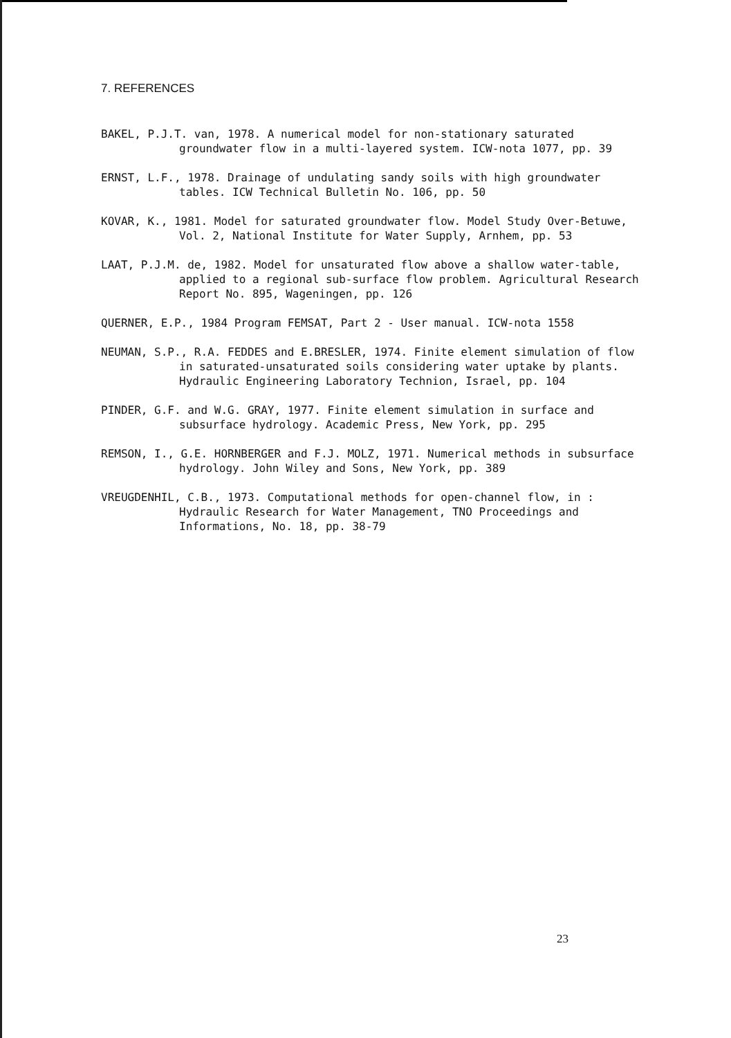7. REFERENCES
BAKEL, P.J.T. van, 1978. A numerical model for non-stationary saturated groundwater flow in a multi-layered system. ICW-nota 1077, pp. 39
ERNST, L.F., 1978. Drainage of undulating sandy soils with high groundwater tables. ICW Technical Bulletin No. 106, pp. 50
KOVAR, K., 1981. Model for saturated groundwater flow. Model Study Over-Betuwe, Vol. 2, National Institute for Water Supply, Arnhem, pp. 53
LAAT, P.J.M. de, 1982. Model for unsaturated flow above a shallow water-table, applied to a regional sub-surface flow problem. Agricultural Research Report No. 895, Wageningen, pp. 126
QUERNER, E.P., 1984 Program FEMSAT, Part 2 - User manual. ICW-nota 1558
NEUMAN, S.P., R.A. FEDDES and E.BRESLER, 1974. Finite element simulation of flow in saturated-unsaturated soils considering water uptake by plants. Hydraulic Engineering Laboratory Technion, Israel, pp. 104
PINDER, G.F. and W.G. GRAY, 1977. Finite element simulation in surface and subsurface hydrology. Academic Press, New York, pp. 295
REMSON, I., G.E. HORNBERGER and F.J. MOLZ, 1971. Numerical methods in subsurface hydrology. John Wiley and Sons, New York, pp. 389
VREUGDENHIL, C.B., 1973. Computational methods for open-channel flow, in : Hydraulic Research for Water Management, TNO Proceedings and Informations, No. 18, pp. 38-79
23